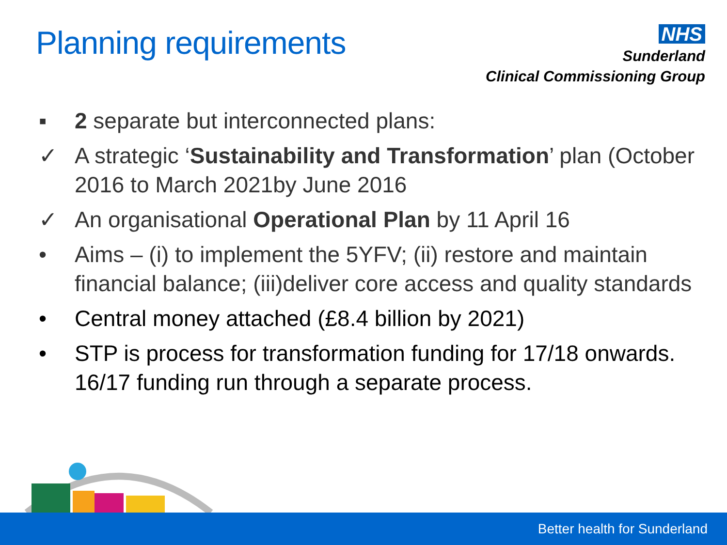Planning requirements
NHS
Sunderland
Clinical Commissioning Group
▪ 2 separate but interconnected plans:
✓ A strategic ‘Sustainability and Transformation’ plan (October 2016 to March 2021by June 2016
✓ An organisational Operational Plan by 11 April 16
• Aims – (i) to implement the 5YFV; (ii) restore and maintain financial balance; (iii)deliver core access and quality standards
• Central money attached (£8.4 billion by 2021)
• STP is process for transformation funding for 17/18 onwards. 16/17 funding run through a separate process.
Better health for Sunderland